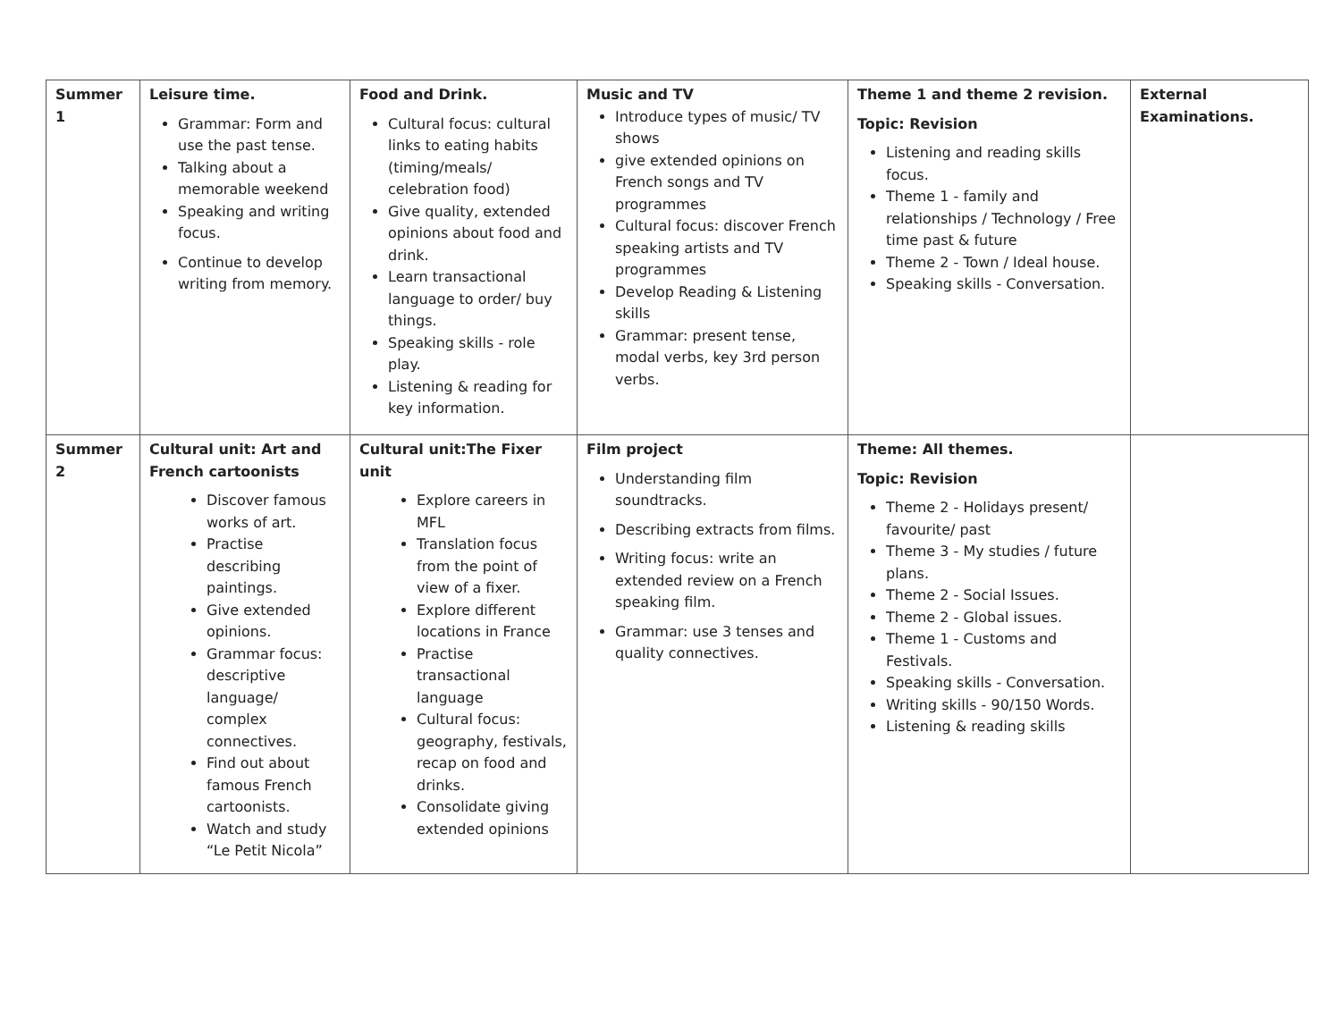| Summer 1 | Leisure time. Grammar: Form and use the past tense. Talking about a memorable weekend Speaking and writing focus. Continue to develop writing from memory. | Food and Drink. Cultural focus: cultural links to eating habits (timing/meals/ celebration food) Give quality, extended opinions about food and drink. Learn transactional language to order/ buy things. Speaking skills - role play. Listening & reading for key information. | Music and TV Introduce types of music/ TV shows give extended opinions on French songs and TV programmes Cultural focus: discover French speaking artists and TV programmes Develop Reading & Listening skills Grammar: present tense, modal verbs, key 3rd person verbs. | Theme 1 and theme 2 revision. Topic: Revision Listening and reading skills focus. Theme 1 - family and relationships / Technology / Free time past & future Theme 2 - Town / Ideal house. Speaking skills - Conversation. | External Examinations. |
| Summer 2 | Cultural unit: Art and French cartoonists Discover famous works of art. Practise describing paintings. Give extended opinions. Grammar focus: descriptive language/ complex connectives. Find out about famous French cartoonists. Watch and study “Le Petit Nicola” | Cultural unit:The Fixer unit Explore careers in MFL Translation focus from the point of view of a fixer. Explore different locations in France Practise transactional language Cultural focus: geography, festivals, recap on food and drinks. Consolidate giving extended opinions | Film project Understanding film soundtracks. Describing extracts from films. Writing focus: write an extended review on a French speaking film. Grammar: use 3 tenses and quality connectives. | Theme: All themes. Topic: Revision Theme 2 - Holidays present/ favourite/ past Theme 3 - My studies / future plans. Theme 2 - Social Issues. Theme 2 - Global issues. Theme 1 - Customs and Festivals. Speaking skills - Conversation. Writing skills - 90/150 Words. Listening & reading skills | |